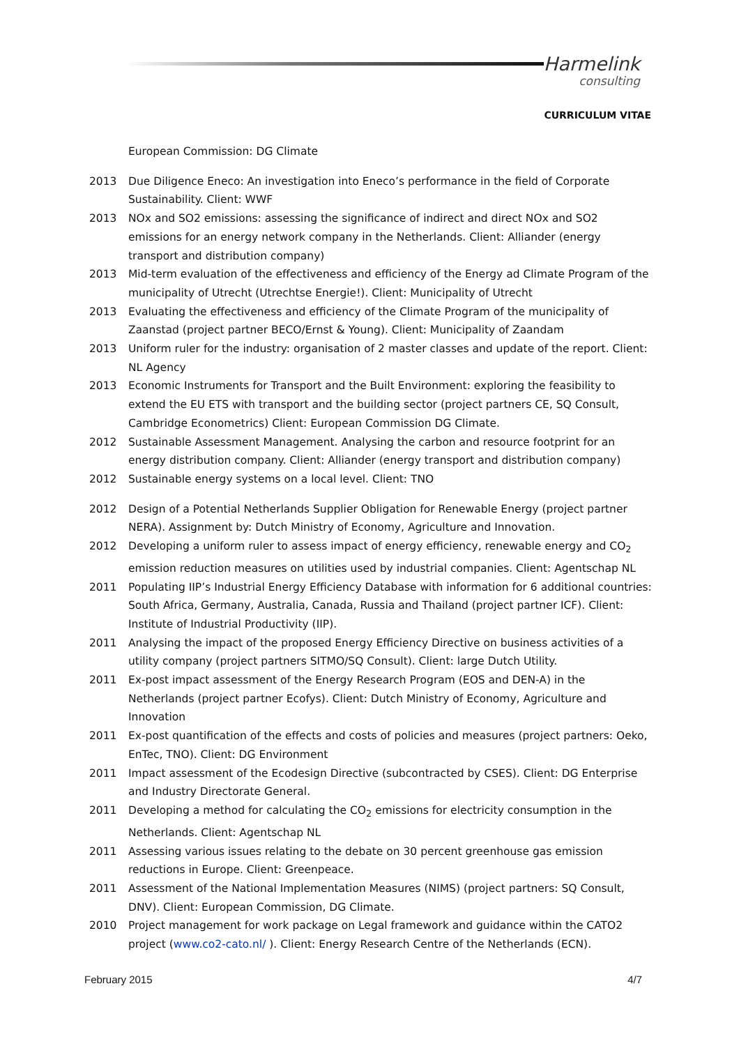Harmelink
consulting
CURRICULUM VITAE
European Commission: DG Climate
2013 Due Diligence Eneco: An investigation into Eneco’s performance in the field of Corporate Sustainability. Client: WWF
2013 NOx and SO2 emissions: assessing the significance of indirect and direct NOx and SO2 emissions for an energy network company in the Netherlands. Client: Alliander (energy transport and distribution company)
2013 Mid-term evaluation of the effectiveness and efficiency of the Energy ad Climate Program of the municipality of Utrecht (Utrechtse Energie!). Client: Municipality of Utrecht
2013 Evaluating the effectiveness and efficiency of the Climate Program of the municipality of Zaanstad (project partner BECO/Ernst & Young). Client: Municipality of Zaandam
2013 Uniform ruler for the industry: organisation of 2 master classes and update of the report. Client: NL Agency
2013 Economic Instruments for Transport and the Built Environment: exploring the feasibility to extend the EU ETS with transport and the building sector (project partners CE, SQ Consult, Cambridge Econometrics) Client: European Commission DG Climate.
2012 Sustainable Assessment Management. Analysing the carbon and resource footprint for an energy distribution company. Client: Alliander (energy transport and distribution company)
2012 Sustainable energy systems on a local level. Client: TNO
2012 Design of a Potential Netherlands Supplier Obligation for Renewable Energy (project partner NERA). Assignment by: Dutch Ministry of Economy, Agriculture and Innovation.
2012 Developing a uniform ruler to assess impact of energy efficiency, renewable energy and CO<sub>2</sub> emission reduction measures on utilities used by industrial companies. Client: Agentschap NL
2011 Populating IIP’s Industrial Energy Efficiency Database with information for 6 additional countries: South Africa, Germany, Australia, Canada, Russia and Thailand (project partner ICF). Client: Institute of Industrial Productivity (IIP).
2011 Analysing the impact of the proposed Energy Efficiency Directive on business activities of a utility company (project partners SITMO/SQ Consult). Client: large Dutch Utility.
2011 Ex-post impact assessment of the Energy Research Program (EOS and DEN-A) in the Netherlands (project partner Ecofys). Client: Dutch Ministry of Economy, Agriculture and Innovation
2011 Ex-post quantification of the effects and costs of policies and measures (project partners: Oeko, EnTec, TNO). Client: DG Environment
2011 Impact assessment of the Ecodesign Directive (subcontracted by CSES). Client: DG Enterprise and Industry Directorate General.
2011 Developing a method for calculating the CO<sub>2</sub> emissions for electricity consumption in the Netherlands. Client: Agentschap NL
2011 Assessing various issues relating to the debate on 30 percent greenhouse gas emission reductions in Europe. Client: Greenpeace.
2011 Assessment of the National Implementation Measures (NIMS) (project partners: SQ Consult, DNV). Client: European Commission, DG Climate.
2010 Project management for work package on Legal framework and guidance within the CATO2 project (www.co2-cato.nl/ ). Client: Energy Research Centre of the Netherlands (ECN).
February 2015 4/7